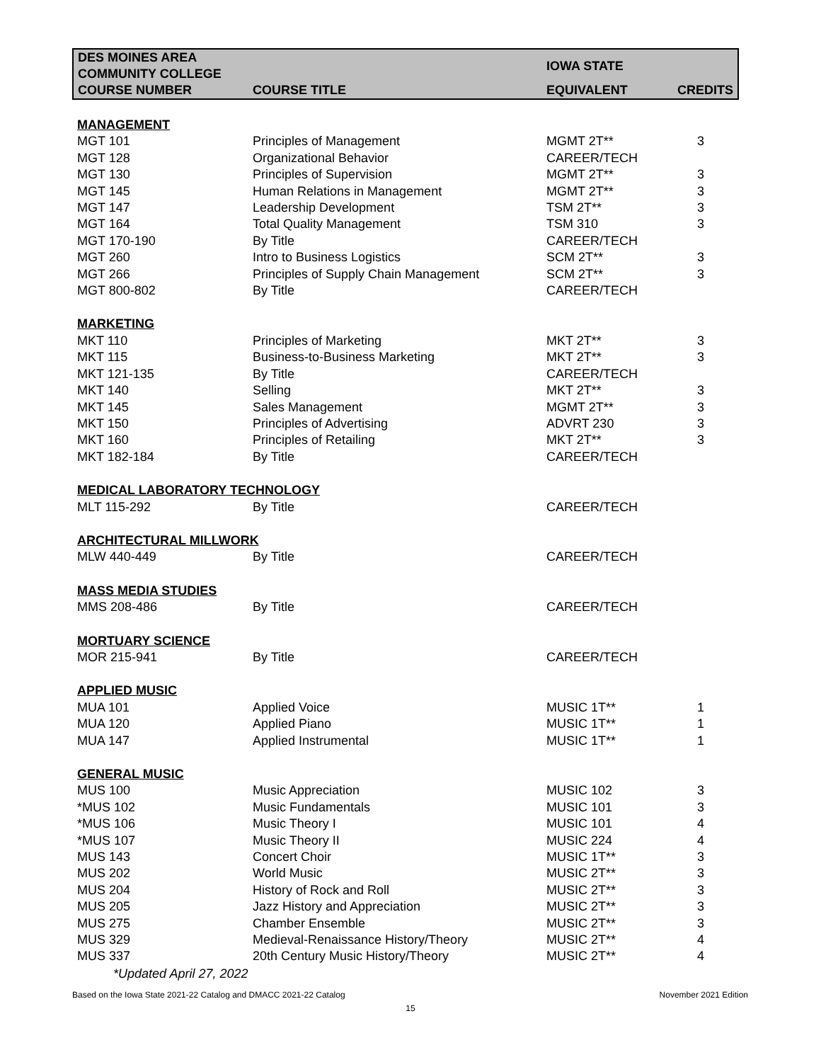| DES MOINES AREA COMMUNITY COLLEGE | | IOWA STATE | |
| --- | --- | --- | --- |
| COURSE NUMBER | COURSE TITLE | EQUIVALENT | CREDITS |
| MANAGEMENT | | | |
| MGT 101 | Principles of Management | MGMT 2T** | 3 |
| MGT 128 | Organizational Behavior | CAREER/TECH | |
| MGT 130 | Principles of Supervision | MGMT 2T** | 3 |
| MGT 145 | Human Relations in Management | MGMT 2T** | 3 |
| MGT 147 | Leadership Development | TSM 2T** | 3 |
| MGT 164 | Total Quality Management | TSM 310 | 3 |
| MGT 170-190 | By Title | CAREER/TECH | |
| MGT 260 | Intro to Business Logistics | SCM 2T** | 3 |
| MGT 266 | Principles of Supply Chain Management | SCM 2T** | 3 |
| MGT 800-802 | By Title | CAREER/TECH | |
| MARKETING | | | |
| MKT 110 | Principles of Marketing | MKT 2T** | 3 |
| MKT 115 | Business-to-Business Marketing | MKT 2T** | 3 |
| MKT 121-135 | By Title | CAREER/TECH | |
| MKT 140 | Selling | MKT 2T** | 3 |
| MKT 145 | Sales Management | MGMT 2T** | 3 |
| MKT 150 | Principles of Advertising | ADVRT 230 | 3 |
| MKT 160 | Principles of Retailing | MKT 2T** | 3 |
| MKT 182-184 | By Title | CAREER/TECH | |
| MEDICAL LABORATORY TECHNOLOGY | | | |
| MLT 115-292 | By Title | CAREER/TECH | |
| ARCHITECTURAL MILLWORK | | | |
| MLW 440-449 | By Title | CAREER/TECH | |
| MASS MEDIA STUDIES | | | |
| MMS 208-486 | By Title | CAREER/TECH | |
| MORTUARY SCIENCE | | | |
| MOR 215-941 | By Title | CAREER/TECH | |
| APPLIED MUSIC | | | |
| MUA 101 | Applied Voice | MUSIC 1T** | 1 |
| MUA 120 | Applied Piano | MUSIC 1T** | 1 |
| MUA 147 | Applied Instrumental | MUSIC 1T** | 1 |
| GENERAL MUSIC | | | |
| MUS 100 | Music Appreciation | MUSIC 102 | 3 |
| *MUS 102 | Music Fundamentals | MUSIC 101 | 3 |
| *MUS 106 | Music Theory I | MUSIC 101 | 4 |
| *MUS 107 | Music Theory II | MUSIC 224 | 4 |
| MUS 143 | Concert Choir | MUSIC 1T** | 3 |
| MUS 202 | World Music | MUSIC 2T** | 3 |
| MUS 204 | History of Rock and Roll | MUSIC 2T** | 3 |
| MUS 205 | Jazz History and Appreciation | MUSIC 2T** | 3 |
| MUS 275 | Chamber Ensemble | MUSIC 2T** | 3 |
| MUS 329 | Medieval-Renaissance History/Theory | MUSIC 2T** | 4 |
| MUS 337 | 20th Century Music History/Theory | MUSIC 2T** | 4 |
*Updated April 27, 2022
Based on the Iowa State 2021-22 Catalog and DMACC 2021-22 Catalog November 2021 Edition
15